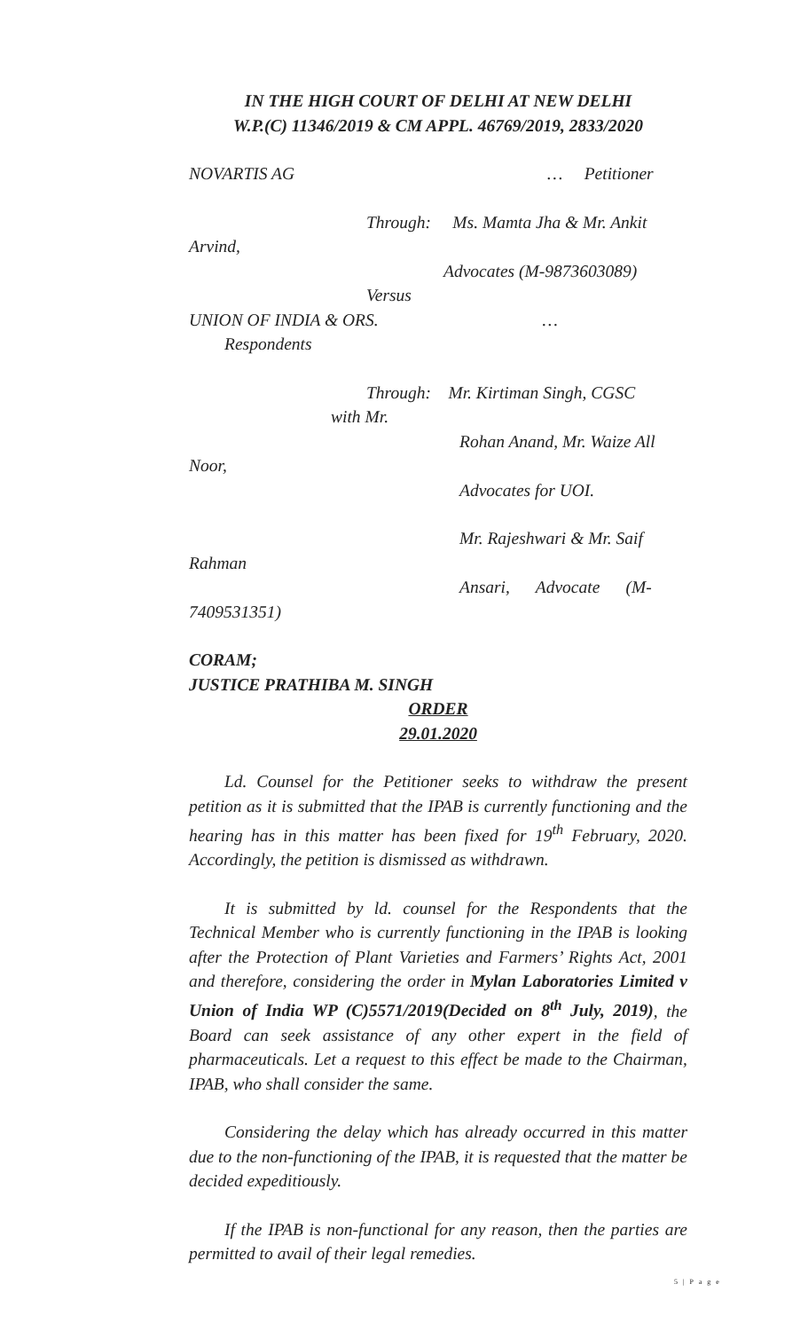IN THE HIGH COURT OF DELHI AT NEW DELHI
W.P.(C) 11346/2019 & CM APPL. 46769/2019, 2833/2020
NOVARTIS AG … Petitioner
Through: Ms. Mamta Jha & Mr. Ankit
Arvind,
Advocates (M-9873603089)
Versus
UNION OF INDIA & ORS. …
Respondents
Through: Mr. Kirtiman Singh, CGSC
with Mr.
Rohan Anand, Mr. Waize All
Noor,
Advocates for UOI.
Mr. Rajeshwari & Mr. Saif
Rahman
Ansari, Advocate (M-
7409531351)
CORAM;
JUSTICE PRATHIBA M. SINGH
ORDER
29.01.2020
Ld. Counsel for the Petitioner seeks to withdraw the present petition as it is submitted that the IPAB is currently functioning and the hearing has in this matter has been fixed for 19<sup>th</sup> February, 2020. Accordingly, the petition is dismissed as withdrawn.
It is submitted by ld. counsel for the Respondents that the Technical Member who is currently functioning in the IPAB is looking after the Protection of Plant Varieties and Farmers’ Rights Act, 2001 and therefore, considering the order in Mylan Laboratories Limited v Union of India WP (C)5571/2019(Decided on 8<sup>th</sup> July, 2019), the Board can seek assistance of any other expert in the field of pharmaceuticals. Let a request to this effect be made to the Chairman, IPAB, who shall consider the same.
Considering the delay which has already occurred in this matter due to the non-functioning of the IPAB, it is requested that the matter be decided expeditiously.
If the IPAB is non-functional for any reason, then the parties are permitted to avail of their legal remedies.
5 | P a g e